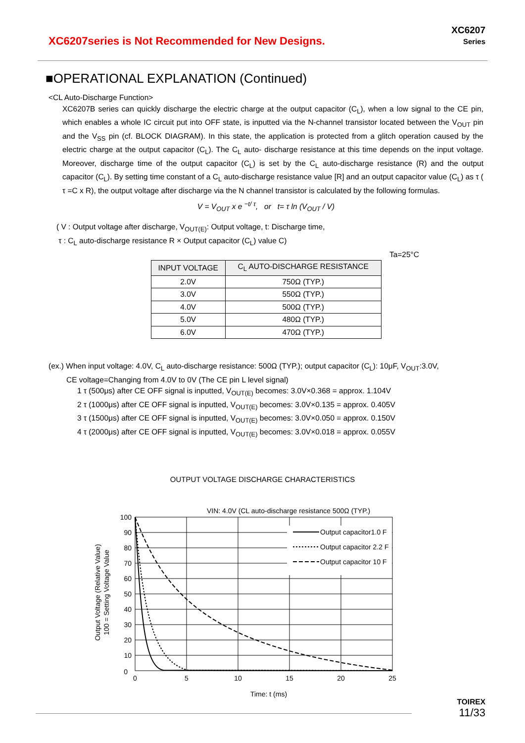XC6207series is Not Recommended for New Designs.
XC6207
Series
■OPERATIONAL EXPLANATION (Continued)
<CL Auto-Discharge Function>
XC6207B series can quickly discharge the electric charge at the output capacitor (C<sub>L</sub>), when a low signal to the CE pin, which enables a whole IC circuit put into OFF state, is inputted via the N-channel transistor located between the V<sub>OUT</sub> pin and the V<sub>SS</sub> pin (cf. BLOCK DIAGRAM). In this state, the application is protected from a glitch operation caused by the electric charge at the output capacitor (C<sub>L</sub>). The C<sub>L</sub> auto- discharge resistance at this time depends on the input voltage. Moreover, discharge time of the output capacitor (C<sub>L</sub>) is set by the C<sub>L</sub> auto-discharge resistance (R) and the output capacitor (C<sub>L</sub>). By setting time constant of a C<sub>L</sub> auto-discharge resistance value [R] and an output capacitor value (C<sub>L</sub>) as τ ( τ =C x R), the output voltage after discharge via the N channel transistor is calculated by the following formulas.
V = V<sub>OUT</sub> x e <sup>−t/ τ</sup>, or t= τ ln (V<sub>OUT</sub> / V)
( V : Output voltage after discharge, V<sub>OUT(E)</sub>: Output voltage, t: Discharge time,
τ : C<sub>L</sub> auto-discharge resistance R × Output capacitor (C<sub>L</sub>) value C)
Ta=25°C
| INPUT VOLTAGE | C<sub>L</sub> AUTO-DISCHARGE RESISTANCE |
| --- | --- |
| 2.0V | 750Ω (TYP.) |
| 3.0V | 550Ω (TYP.) |
| 4.0V | 500Ω (TYP.) |
| 5.0V | 480Ω (TYP.) |
| 6.0V | 470Ω (TYP.) |
(ex.) When input voltage: 4.0V, C<sub>L</sub> auto-discharge resistance: 500Ω (TYP.); output capacitor (C<sub>L</sub>): 10μF, V<sub>OUT</sub>:3.0V,
CE voltage=Changing from 4.0V to 0V (The CE pin L level signal)
1 τ (500μs) after CE OFF signal is inputted, V<sub>OUT(E)</sub> becomes: 3.0V×0.368 = approx. 1.104V
2 τ (1000μs) after CE OFF signal is inputted, V<sub>OUT(E)</sub> becomes: 3.0V×0.135 = approx. 0.405V
3 τ (1500μs) after CE OFF signal is inputted, V<sub>OUT(E)</sub> becomes: 3.0V×0.050 = approx. 0.150V
4 τ (2000μs) after CE OFF signal is inputted, V<sub>OUT(E)</sub> becomes: 3.0V×0.018 = approx. 0.055V
OUTPUT VOLTAGE DISCHARGE CHARACTERISTICS
VIN: 4.0V (CL auto-discharge resistance 500Ω (TYP.)
Output capacitor1.0 F
Output capacitor 2.2 F
Output capacitor 10 F
100
90
80
70
60
50
40
30
20
10
0
0
5
10
15
20
25
Time: t (ms)
Output Voltage (Relative Value)
100 = Setting Voltage Value
TOIREX
11/33